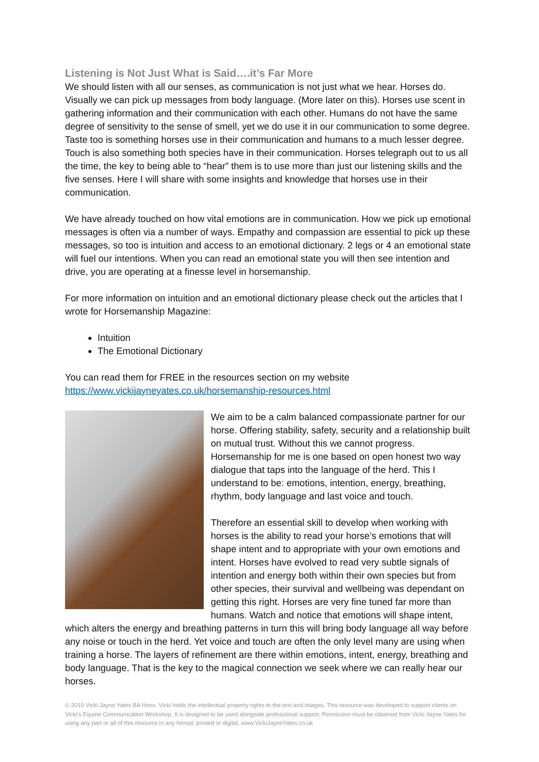Listening is Not Just What is Said….it’s Far More
We should listen with all our senses, as communication is not just what we hear. Horses do. Visually we can pick up messages from body language. (More later on this). Horses use scent in gathering information and their communication with each other. Humans do not have the same degree of sensitivity to the sense of smell, yet we do use it in our communication to some degree. Taste too is something horses use in their communication and humans to a much lesser degree. Touch is also something both species have in their communication. Horses telegraph out to us all the time, the key to being able to “hear” them is to use more than just our listening skills and the five senses. Here I will share with some insights and knowledge that horses use in their communication.
We have already touched on how vital emotions are in communication. How we pick up emotional messages is often via a number of ways. Empathy and compassion are essential to pick up these messages, so too is intuition and access to an emotional dictionary. 2 legs or 4 an emotional state will fuel our intentions. When you can read an emotional state you will then see intention and drive, you are operating at a finesse level in horsemanship.
For more information on intuition and an emotional dictionary please check out the articles that I wrote for Horsemanship Magazine:
Intuition
The Emotional Dictionary
You can read them for FREE in the resources section on my website
https://www.vickijayneyates.co.uk/horsemanship-resources.html
We aim to be a calm balanced compassionate partner for our horse. Offering stability, safety, security and a relationship built on mutual trust. Without this we cannot progress. Horsemanship for me is one based on open honest two way dialogue that taps into the language of the herd. This I understand to be: emotions, intention, energy, breathing, rhythm, body language and last voice and touch.
Therefore an essential skill to develop when working with horses is the ability to read your horse’s emotions that will shape intent and to appropriate with your own emotions and intent. Horses have evolved to read very subtle signals of intention and energy both within their own species but from other species, their survival and wellbeing was dependant on getting this right. Horses are very fine tuned far more than humans. Watch and notice that emotions will shape intent, which alters the energy and breathing patterns in turn this will bring body language all way before any noise or touch in the herd. Yet voice and touch are often the only level many are using when training a horse. The layers of refinement are there within emotions, intent, energy, breathing and body language. That is the key to the magical connection we seek where we can really hear our horses.
© 2019 Vicki Jayne Yates BA Hons. Vicki holds the intellectual property rights to the text and images. This resource was developed to support clients on Vicki’s Equine Communication Workshop. It is designed to be used alongside professional support. Permission must be obtained from Vicki Jayne Yates for using any part or all of this resource in any format: printed or digital. www.VickiJayneYates.co.uk